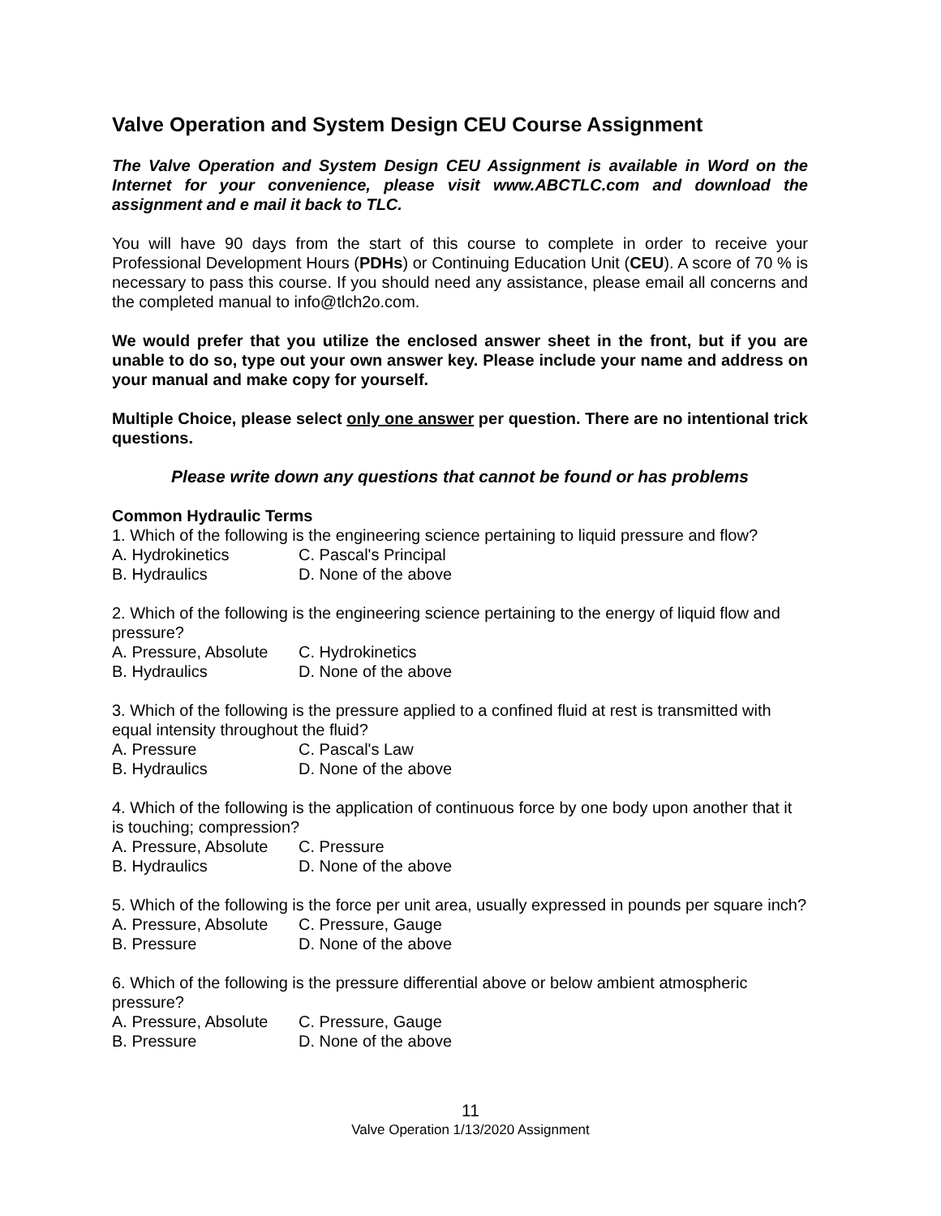Valve Operation and System Design CEU Course Assignment
The Valve Operation and System Design CEU Assignment is available in Word on the Internet for your convenience, please visit www.ABCTLC.com and download the assignment and e mail it back to TLC.
You will have 90 days from the start of this course to complete in order to receive your Professional Development Hours (PDHs) or Continuing Education Unit (CEU). A score of 70 % is necessary to pass this course. If you should need any assistance, please email all concerns and the completed manual to info@tlch2o.com.
We would prefer that you utilize the enclosed answer sheet in the front, but if you are unable to do so, type out your own answer key. Please include your name and address on your manual and make copy for yourself.
Multiple Choice, please select only one answer per question. There are no intentional trick questions.
Please write down any questions that cannot be found or has problems
Common Hydraulic Terms
1. Which of the following is the engineering science pertaining to liquid pressure and flow?
A. Hydrokinetics C. Pascal's Principal
B. Hydraulics D. None of the above
2. Which of the following is the engineering science pertaining to the energy of liquid flow and pressure?
A. Pressure, Absolute C. Hydrokinetics
B. Hydraulics D. None of the above
3. Which of the following is the pressure applied to a confined fluid at rest is transmitted with equal intensity throughout the fluid?
A. Pressure C. Pascal's Law
B. Hydraulics D. None of the above
4. Which of the following is the application of continuous force by one body upon another that it is touching; compression?
A. Pressure, Absolute C. Pressure
B. Hydraulics D. None of the above
5. Which of the following is the force per unit area, usually expressed in pounds per square inch?
A. Pressure, Absolute C. Pressure, Gauge
B. Pressure D. None of the above
6. Which of the following is the pressure differential above or below ambient atmospheric pressure?
A. Pressure, Absolute C. Pressure, Gauge
B. Pressure D. None of the above
11
Valve Operation 1/13/2020 Assignment